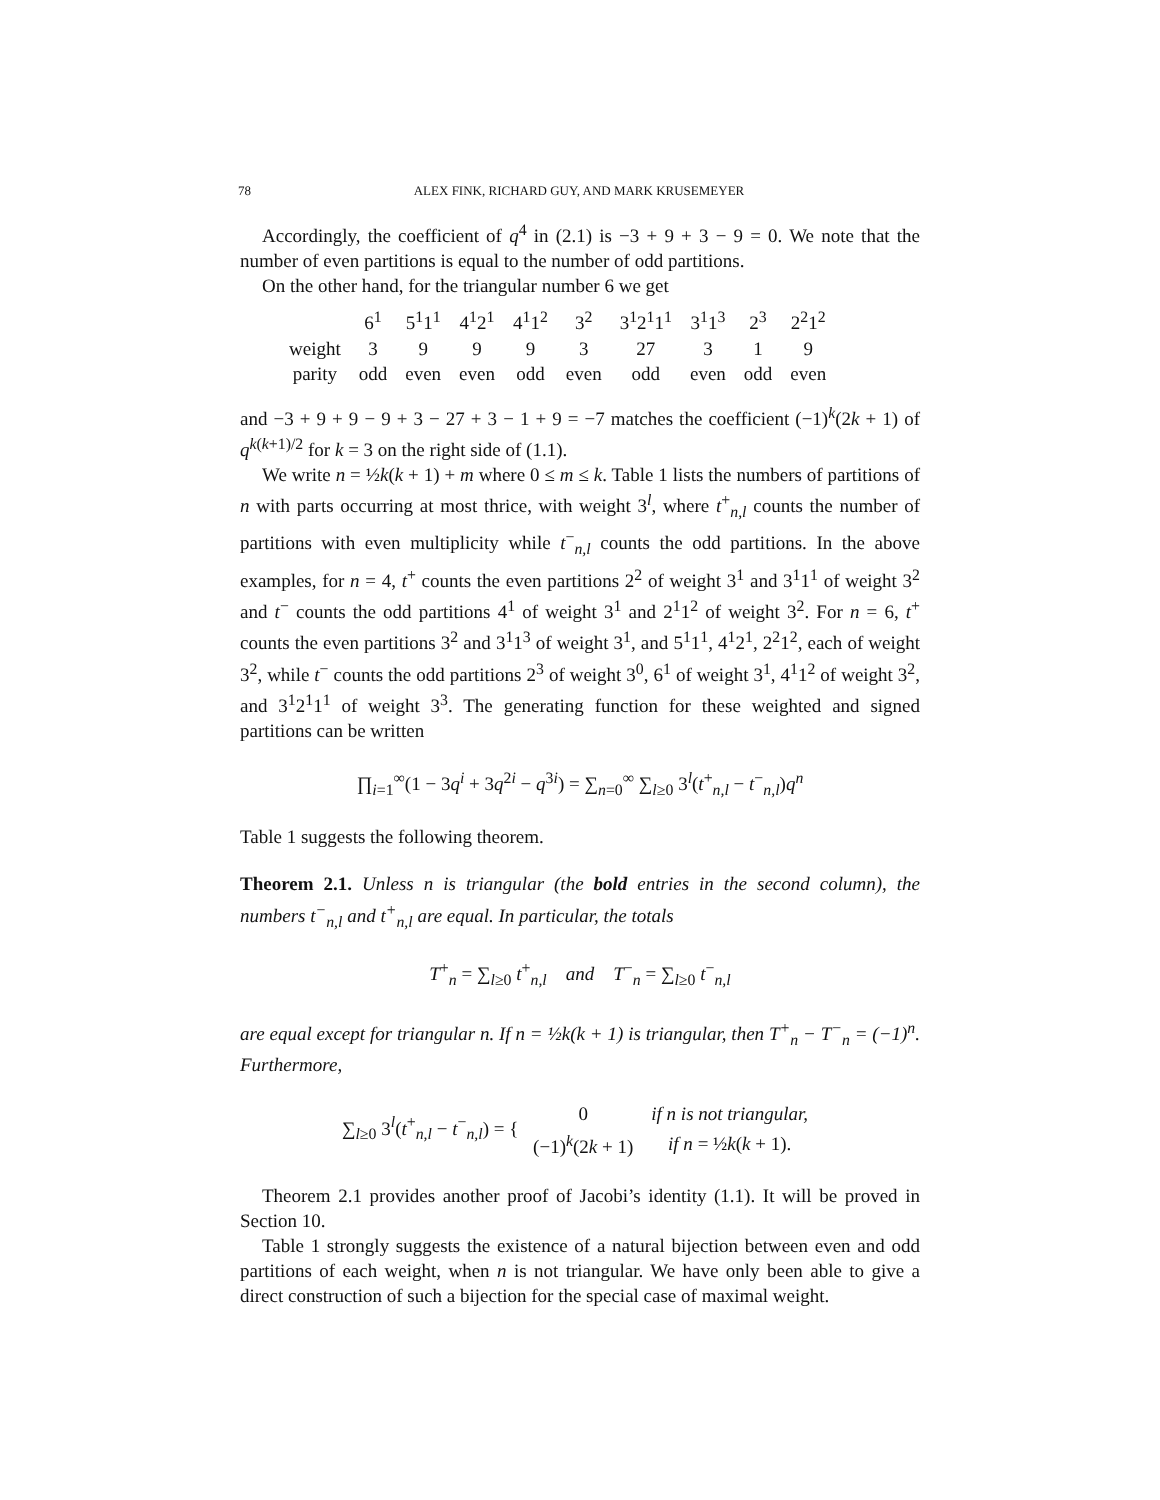78 ALEX FINK, RICHARD GUY, AND MARK KRUSEMEYER
Accordingly, the coefficient of q<sup>4</sup> in (2.1) is −3 + 9 + 3 − 9 = 0. We note that the number of even partitions is equal to the number of odd partitions.
On the other hand, for the triangular number 6 we get
| | 6<sup>1</sup> | 5<sup>1</sup>1<sup>1</sup> | 4<sup>1</sup>2<sup>1</sup> | 4<sup>1</sup>1<sup>2</sup> | 3<sup>2</sup> | 3<sup>1</sup>2<sup>1</sup>1<sup>1</sup> | 3<sup>1</sup>1<sup>3</sup> | 2<sup>3</sup> | 2<sup>2</sup>1<sup>2</sup> |
| weight | 3 | 9 | 9 | 9 | 3 | 27 | 3 | 1 | 9 |
| parity | odd | even | even | odd | even | odd | even | odd | even |
and −3 + 9 + 9 − 9 + 3 − 27 + 3 − 1 + 9 = −7 matches the coefficient (−1)<sup>k</sup>(2k + 1) of q<sup>k(k+1)/2</sup> for k = 3 on the right side of (1.1).
We write n = ½k(k + 1) + m where 0 ≤ m ≤ k. Table 1 lists the numbers of partitions of n with parts occurring at most thrice, with weight 3<sup>l</sup>, where t<sup>+</sup><sub>n,l</sub> counts the number of partitions with even multiplicity while t<sup>−</sup><sub>n,l</sub> counts the odd partitions. In the above examples, for n = 4, t<sup>+</sup> counts the even partitions 2<sup>2</sup> of weight 3<sup>1</sup> and 3<sup>1</sup>1<sup>1</sup> of weight 3<sup>2</sup> and t<sup>−</sup> counts the odd partitions 4<sup>1</sup> of weight 3<sup>1</sup> and 2<sup>1</sup>1<sup>2</sup> of weight 3<sup>2</sup>. For n = 6, t<sup>+</sup> counts the even partitions 3<sup>2</sup> and 3<sup>1</sup>1<sup>3</sup> of weight 3<sup>1</sup>, and 5<sup>1</sup>1<sup>1</sup>, 4<sup>1</sup>2<sup>1</sup>, 2<sup>2</sup>1<sup>2</sup>, each of weight 3<sup>2</sup>, while t<sup>−</sup> counts the odd partitions 2<sup>3</sup> of weight 3<sup>0</sup>, 6<sup>1</sup> of weight 3<sup>1</sup>, 4<sup>1</sup>1<sup>2</sup> of weight 3<sup>2</sup>, and 3<sup>1</sup>2<sup>1</sup>1<sup>1</sup> of weight 3<sup>3</sup>. The generating function for these weighted and signed partitions can be written
∏<sub>i=1</sub><sup>∞</sup>(1 − 3q<sup>i</sup> + 3q<sup>2i</sup> − q<sup>3i</sup>) = ∑<sub>n=0</sub><sup>∞</sup> ∑<sub>l≥0</sub> 3<sup>l</sup>(t<sup>+</sup><sub>n,l</sub> − t<sup>−</sup><sub>n,l</sub>)q<sup>n</sup>
Table 1 suggests the following theorem.
Theorem 2.1. Unless n is triangular (the bold entries in the second column), the numbers t<sup>−</sup><sub>n,l</sub> and t<sup>+</sup><sub>n,l</sub> are equal. In particular, the totals
T<sup>+</sup><sub>n</sub> = ∑<sub>l≥0</sub> t<sup>+</sup><sub>n,l</sub> and T<sup>−</sup><sub>n</sub> = ∑<sub>l≥0</sub> t<sup>−</sup><sub>n,l</sub>
are equal except for triangular n. If n = ½k(k + 1) is triangular, then T<sup>+</sup><sub>n</sub> − T<sup>−</sup><sub>n</sub> = (−1)<sup>n</sup>. Furthermore,
∑<sub>l≥0</sub> 3<sup>l</sup>(t<sup>+</sup><sub>n,l</sub> − t<sup>−</sup><sub>n,l</sub>) = {
| 0 | if n is not triangular, |
| (−1)<sup>k</sup>(2 k + 1) | if n = ½ k ( k + 1). |
Theorem 2.1 provides another proof of Jacobi’s identity (1.1). It will be proved in Section 10.
Table 1 strongly suggests the existence of a natural bijection between even and odd partitions of each weight, when n is not triangular. We have only been able to give a direct construction of such a bijection for the special case of maximal weight.